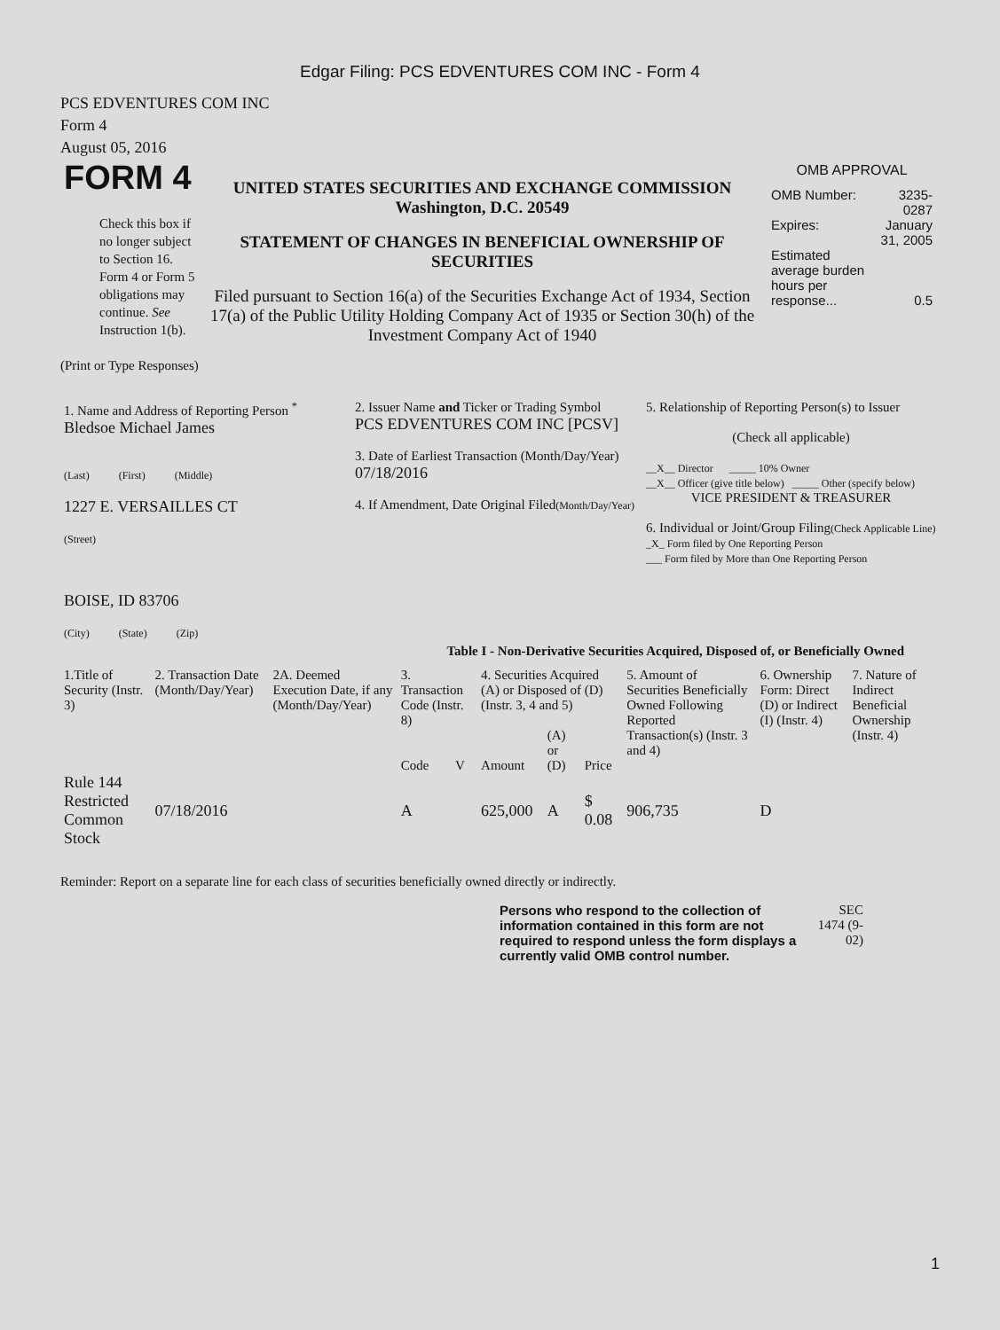Edgar Filing: PCS EDVENTURES COM INC - Form 4
PCS EDVENTURES COM INC
Form 4
August 05, 2016
| FORM 4 Check this box if no longer subject to Section 16. Form 4 or Form 5 obligations may continue. See Instruction 1(b). | UNITED STATES SECURITIES AND EXCHANGE COMMISSION Washington, D.C. 20549 STATEMENT OF CHANGES IN BENEFICIAL OWNERSHIP OF SECURITIES Filed pursuant to Section 16(a) of the Securities Exchange Act of 1934, Section 17(a) of the Public Utility Holding Company Act of 1935 or Section 30(h) of the Investment Company Act of 1940 | OMB APPROVAL / OMB Number: / 3235-0287 / / Expires: / January 31, 2005 / / Estimated average burden hours per response... / 0.5 / |
(Print or Type Responses)
| 1. Name and Address of Reporting Person <sup>*</sup> Bledsoe Michael James (Last) (First) (Middle) 1227 E. VERSAILLES CT (Street) BOISE, ID 83706 (City) (State) (Zip) | 2. Issuer Name and Ticker or Trading Symbol PCS EDVENTURES COM INC [PCSV] 3. Date of Earliest Transaction (Month/Day/Year) 07/18/2016 4. If Amendment, Date Original Filed (Month/Day/Year) | 5. Relationship of Reporting Person(s) to Issuer (Check all applicable) __X__ Director _____ 10% Owner __X__ Officer (give title below) _____ Other (specify below) VICE PRESIDENT & TREASURER 6. Individual or Joint/Group Filing (Check Applicable Line) _X_ Form filed by One Reporting Person ___ Form filed by More than One Reporting Person |
Table I - Non-Derivative Securities Acquired, Disposed of, or Beneficially Owned
| 1.Title of Security (Instr. 3) | 2. Transaction Date (Month/Day/Year) | 2A. Deemed Execution Date, if any (Month/Day/Year) | 3. Transaction Code (Instr. 8) | | 4. Securities Acquired (A) or Disposed of (D) (Instr. 3, 4 and 5) | | | 5. Amount of Securities Beneficially Owned Following Reported Transaction(s) (Instr. 3 and 4) | 6. Ownership Form: Direct (D) or Indirect (I) (Instr. 4) | 7. Nature of Indirect Beneficial Ownership (Instr. 4) |
| --- | --- | --- | --- | --- | --- | --- | --- | --- | --- | --- |
| | | | Code | V | Amount | (A) or (D) | Price | | | |
| Rule 144 Restricted Common Stock | 07/18/2016 | | A | | 625,000 | A | $ 0.08 | 906,735 | D | |
Reminder: Report on a separate line for each class of securities beneficially owned directly or indirectly.
Persons who respond to the collection of information contained in this form are not required to respond unless the form displays a currently valid OMB control number.
SEC 1474 (9-02)
1